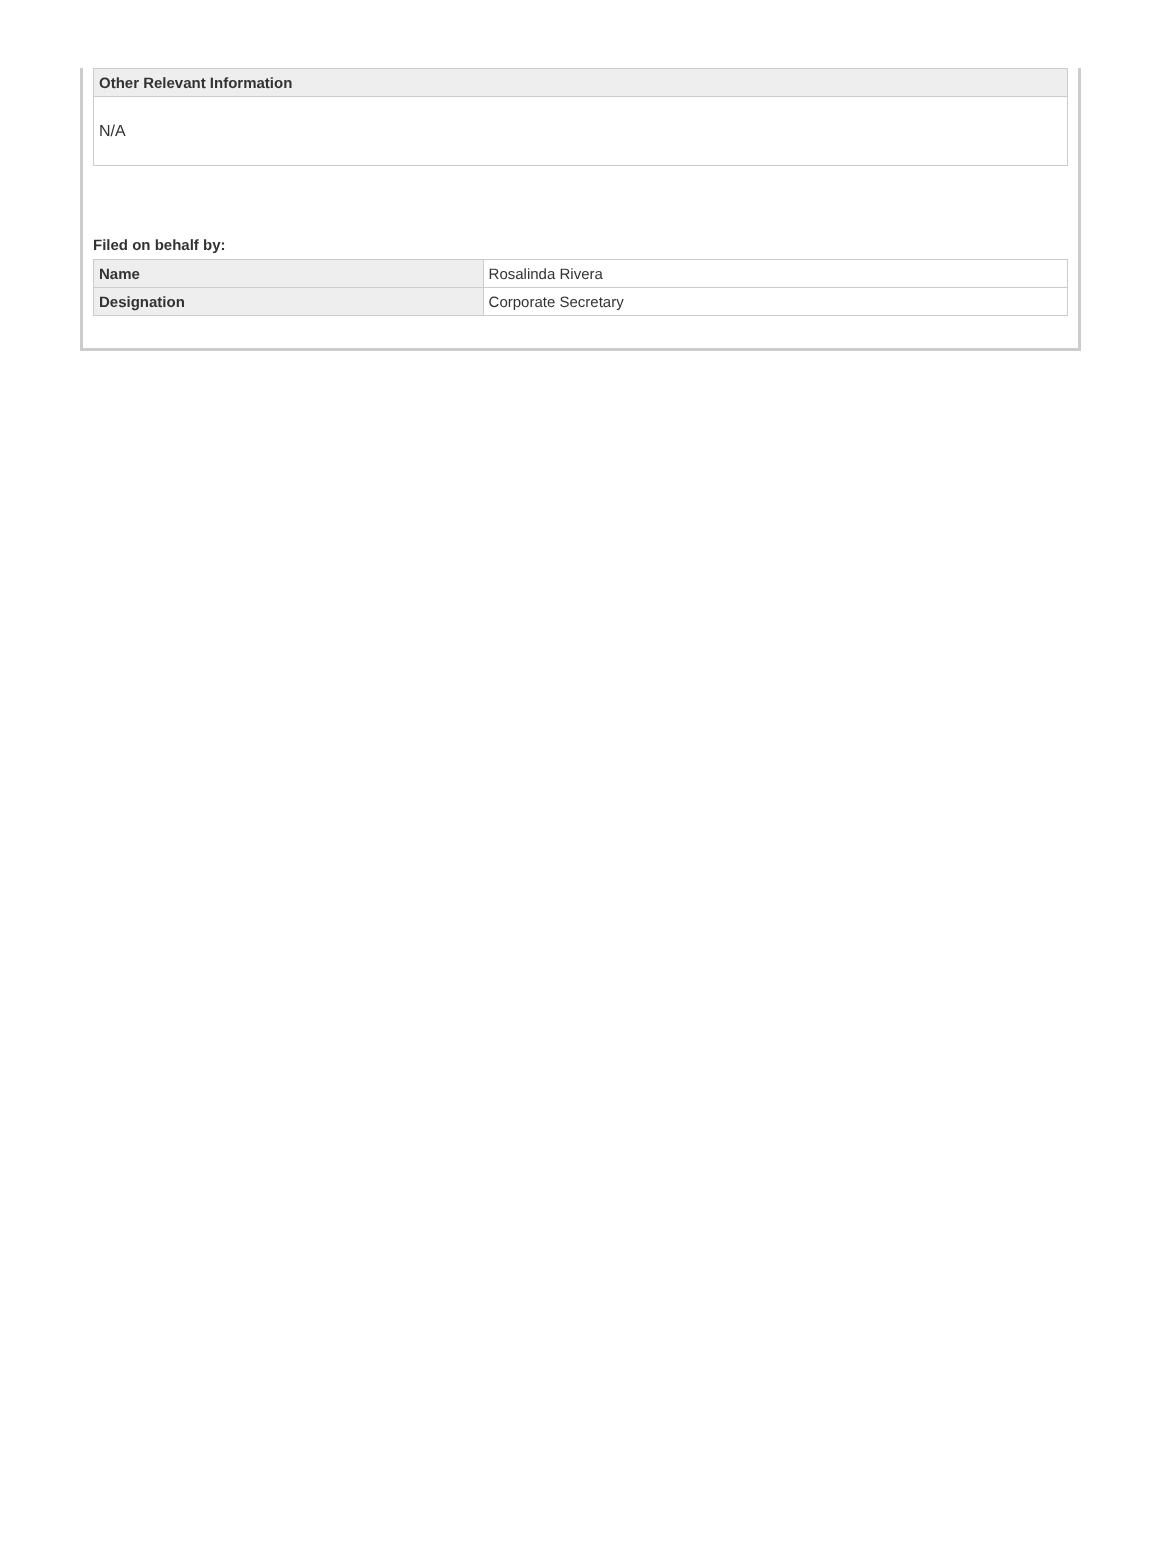| Other Relevant Information |
| --- |
| N/A |
Filed on behalf by:
| Name | Rosalinda Rivera |
| Designation | Corporate Secretary |